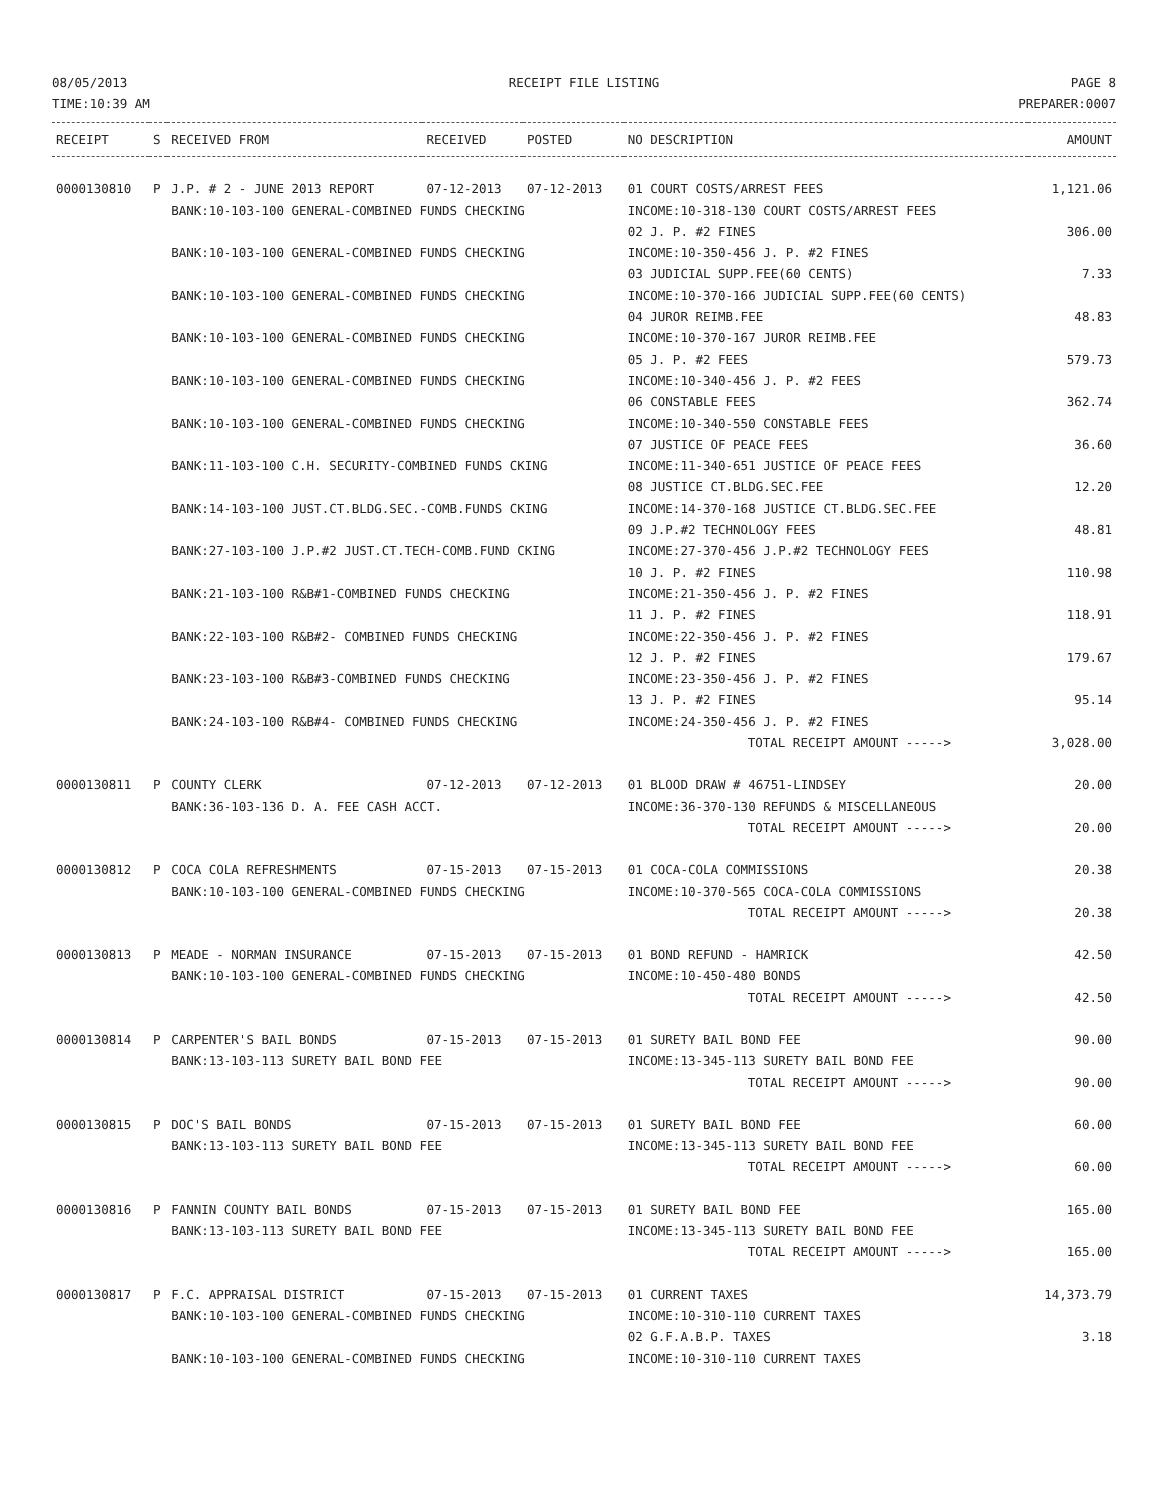08/05/2013
TIME:10:39 AM
RECEIPT FILE LISTING PAGE 8
PREPARER:0007
| RECEIPT | S | RECEIVED FROM | RECEIVED | POSTED | NO DESCRIPTION | AMOUNT |
| --- | --- | --- | --- | --- | --- | --- |
| 0000130810 | P | J.P. # 2 - JUNE 2013 REPORT | 07-12-2013 | 07-12-2013 | 01 COURT COSTS/ARREST FEES | 1,121.06 |
| | | BANK:10-103-100 GENERAL-COMBINED FUNDS CHECKING | | | INCOME:10-318-130 COURT COSTS/ARREST FEES 02 J. P. #2 FINES | 306.00 |
| | | BANK:10-103-100 GENERAL-COMBINED FUNDS CHECKING | | | INCOME:10-350-456 J. P. #2 FINES 03 JUDICIAL SUPP.FEE(60 CENTS) | 7.33 |
| | | BANK:10-103-100 GENERAL-COMBINED FUNDS CHECKING | | | INCOME:10-370-166 JUDICIAL SUPP.FEE(60 CENTS) 04 JUROR REIMB.FEE | 48.83 |
| | | BANK:10-103-100 GENERAL-COMBINED FUNDS CHECKING | | | INCOME:10-370-167 JUROR REIMB.FEE 05 J. P. #2 FEES | 579.73 |
| | | BANK:10-103-100 GENERAL-COMBINED FUNDS CHECKING | | | INCOME:10-340-456 J. P. #2 FEES 06 CONSTABLE FEES | 362.74 |
| | | BANK:10-103-100 GENERAL-COMBINED FUNDS CHECKING | | | INCOME:10-340-550 CONSTABLE FEES 07 JUSTICE OF PEACE FEES | 36.60 |
| | | BANK:11-103-100 C.H. SECURITY-COMBINED FUNDS CKING | | | INCOME:11-340-651 JUSTICE OF PEACE FEES 08 JUSTICE CT.BLDG.SEC.FEE | 12.20 |
| | | BANK:14-103-100 JUST.CT.BLDG.SEC.-COMB.FUNDS CKING | | | INCOME:14-370-168 JUSTICE CT.BLDG.SEC.FEE 09 J.P.#2 TECHNOLOGY FEES | 48.81 |
| | | BANK:27-103-100 J.P.#2 JUST.CT.TECH-COMB.FUND CKING | | | INCOME:27-370-456 J.P.#2 TECHNOLOGY FEES 10 J. P. #2 FINES | 110.98 |
| | | BANK:21-103-100 R&B#1-COMBINED FUNDS CHECKING | | | INCOME:21-350-456 J. P. #2 FINES 11 J. P. #2 FINES | 118.91 |
| | | BANK:22-103-100 R&B#2- COMBINED FUNDS CHECKING | | | INCOME:22-350-456 J. P. #2 FINES 12 J. P. #2 FINES | 179.67 |
| | | BANK:23-103-100 R&B#3-COMBINED FUNDS CHECKING | | | INCOME:23-350-456 J. P. #2 FINES 13 J. P. #2 FINES | 95.14 |
| | | BANK:24-103-100 R&B#4- COMBINED FUNDS CHECKING | | | INCOME:24-350-456 J. P. #2 FINES TOTAL RECEIPT AMOUNT -----> | 3,028.00 |
| 0000130811 | P | COUNTY CLERK | 07-12-2013 | 07-12-2013 | 01 BLOOD DRAW # 46751-LINDSEY | 20.00 |
| | | BANK:36-103-136 D. A. FEE CASH ACCT. | | | INCOME:36-370-130 REFUNDS & MISCELLANEOUS TOTAL RECEIPT AMOUNT -----> | 20.00 |
| 0000130812 | P | COCA COLA REFRESHMENTS | 07-15-2013 | 07-15-2013 | 01 COCA-COLA COMMISSIONS | 20.38 |
| | | BANK:10-103-100 GENERAL-COMBINED FUNDS CHECKING | | | INCOME:10-370-565 COCA-COLA COMMISSIONS TOTAL RECEIPT AMOUNT -----> | 20.38 |
| 0000130813 | P | MEADE - NORMAN INSURANCE | 07-15-2013 | 07-15-2013 | 01 BOND REFUND - HAMRICK | 42.50 |
| | | BANK:10-103-100 GENERAL-COMBINED FUNDS CHECKING | | | INCOME:10-450-480 BONDS TOTAL RECEIPT AMOUNT -----> | 42.50 |
| 0000130814 | P | CARPENTER'S BAIL BONDS | 07-15-2013 | 07-15-2013 | 01 SURETY BAIL BOND FEE | 90.00 |
| | | BANK:13-103-113 SURETY BAIL BOND FEE | | | INCOME:13-345-113 SURETY BAIL BOND FEE TOTAL RECEIPT AMOUNT -----> | 90.00 |
| 0000130815 | P | DOC'S BAIL BONDS | 07-15-2013 | 07-15-2013 | 01 SURETY BAIL BOND FEE | 60.00 |
| | | BANK:13-103-113 SURETY BAIL BOND FEE | | | INCOME:13-345-113 SURETY BAIL BOND FEE TOTAL RECEIPT AMOUNT -----> | 60.00 |
| 0000130816 | P | FANNIN COUNTY BAIL BONDS | 07-15-2013 | 07-15-2013 | 01 SURETY BAIL BOND FEE | 165.00 |
| | | BANK:13-103-113 SURETY BAIL BOND FEE | | | INCOME:13-345-113 SURETY BAIL BOND FEE TOTAL RECEIPT AMOUNT -----> | 165.00 |
| 0000130817 | P | F.C. APPRAISAL DISTRICT | 07-15-2013 | 07-15-2013 | 01 CURRENT TAXES | 14,373.79 |
| | | BANK:10-103-100 GENERAL-COMBINED FUNDS CHECKING | | | INCOME:10-310-110 CURRENT TAXES 02 G.F.A.B.P. TAXES | 3.18 |
| | | BANK:10-103-100 GENERAL-COMBINED FUNDS CHECKING | | | INCOME:10-310-110 CURRENT TAXES | |